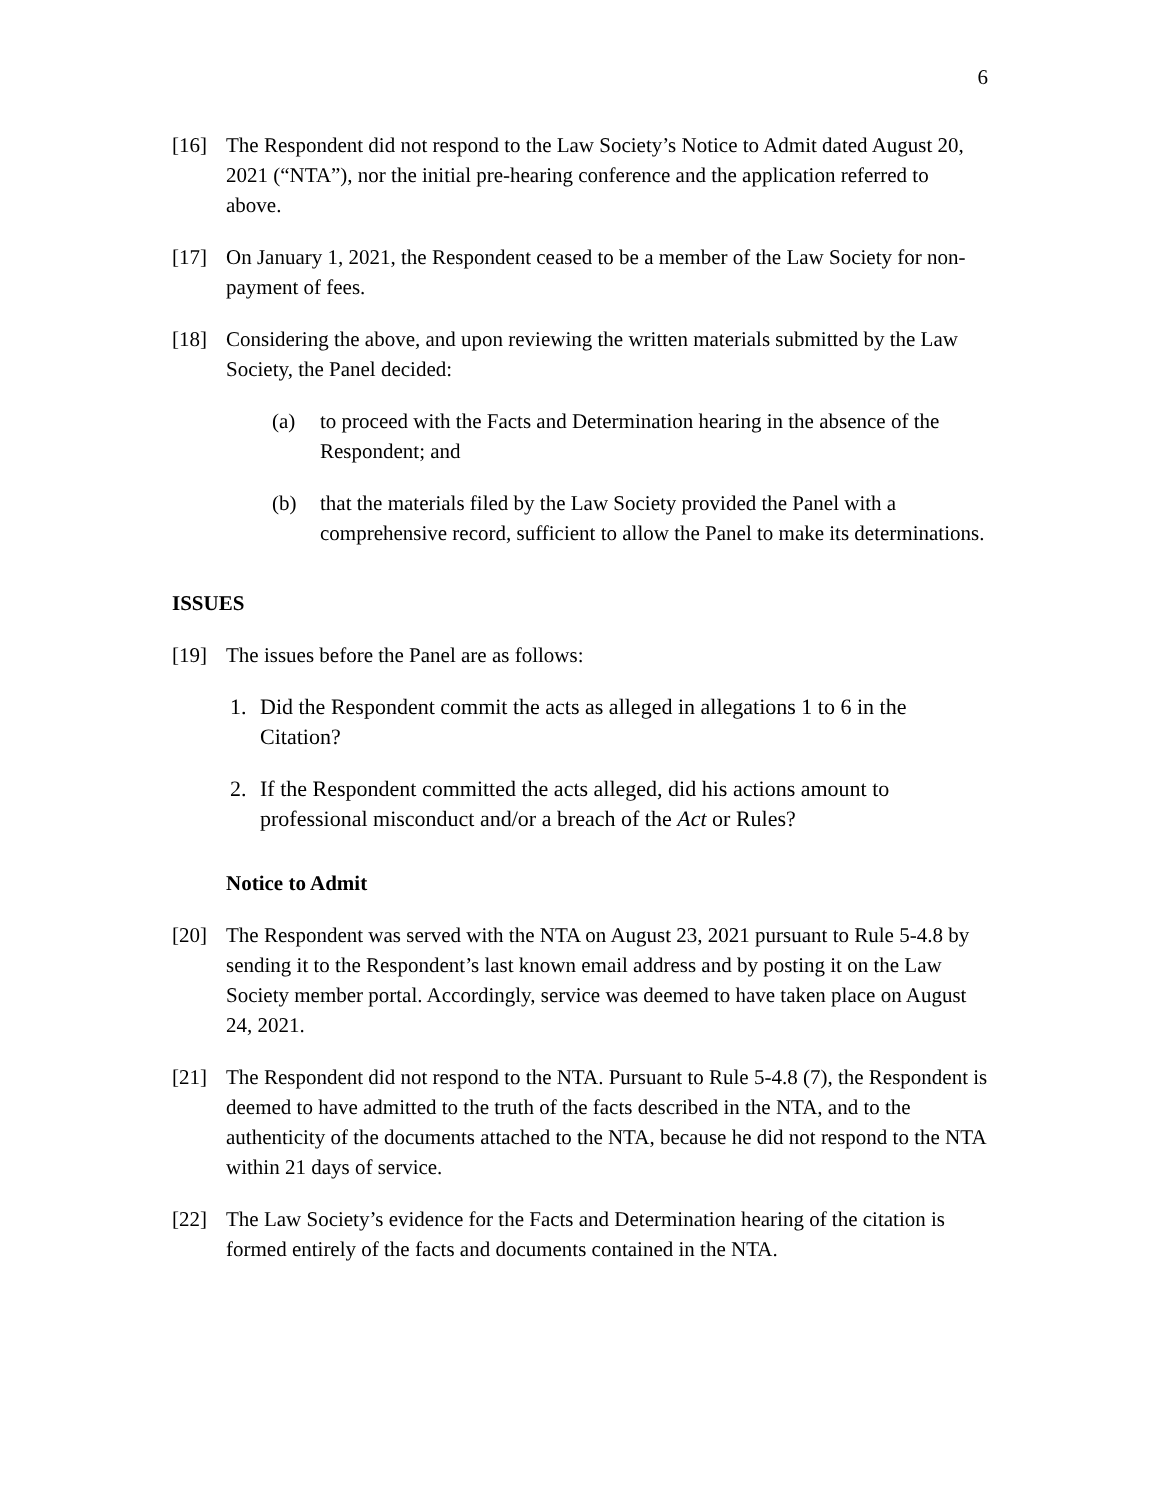6
[16] The Respondent did not respond to the Law Society’s Notice to Admit dated August 20, 2021 (“NTA”), nor the initial pre-hearing conference and the application referred to above.
[17] On January 1, 2021, the Respondent ceased to be a member of the Law Society for non-payment of fees.
[18] Considering the above, and upon reviewing the written materials submitted by the Law Society, the Panel decided:
(a) to proceed with the Facts and Determination hearing in the absence of the Respondent; and
(b) that the materials filed by the Law Society provided the Panel with a comprehensive record, sufficient to allow the Panel to make its determinations.
ISSUES
[19] The issues before the Panel are as follows:
1. Did the Respondent commit the acts as alleged in allegations 1 to 6 in the Citation?
2. If the Respondent committed the acts alleged, did his actions amount to professional misconduct and/or a breach of the Act or Rules?
Notice to Admit
[20] The Respondent was served with the NTA on August 23, 2021 pursuant to Rule 5-4.8 by sending it to the Respondent’s last known email address and by posting it on the Law Society member portal. Accordingly, service was deemed to have taken place on August 24, 2021.
[21] The Respondent did not respond to the NTA. Pursuant to Rule 5-4.8 (7), the Respondent is deemed to have admitted to the truth of the facts described in the NTA, and to the authenticity of the documents attached to the NTA, because he did not respond to the NTA within 21 days of service.
[22] The Law Society’s evidence for the Facts and Determination hearing of the citation is formed entirely of the facts and documents contained in the NTA.